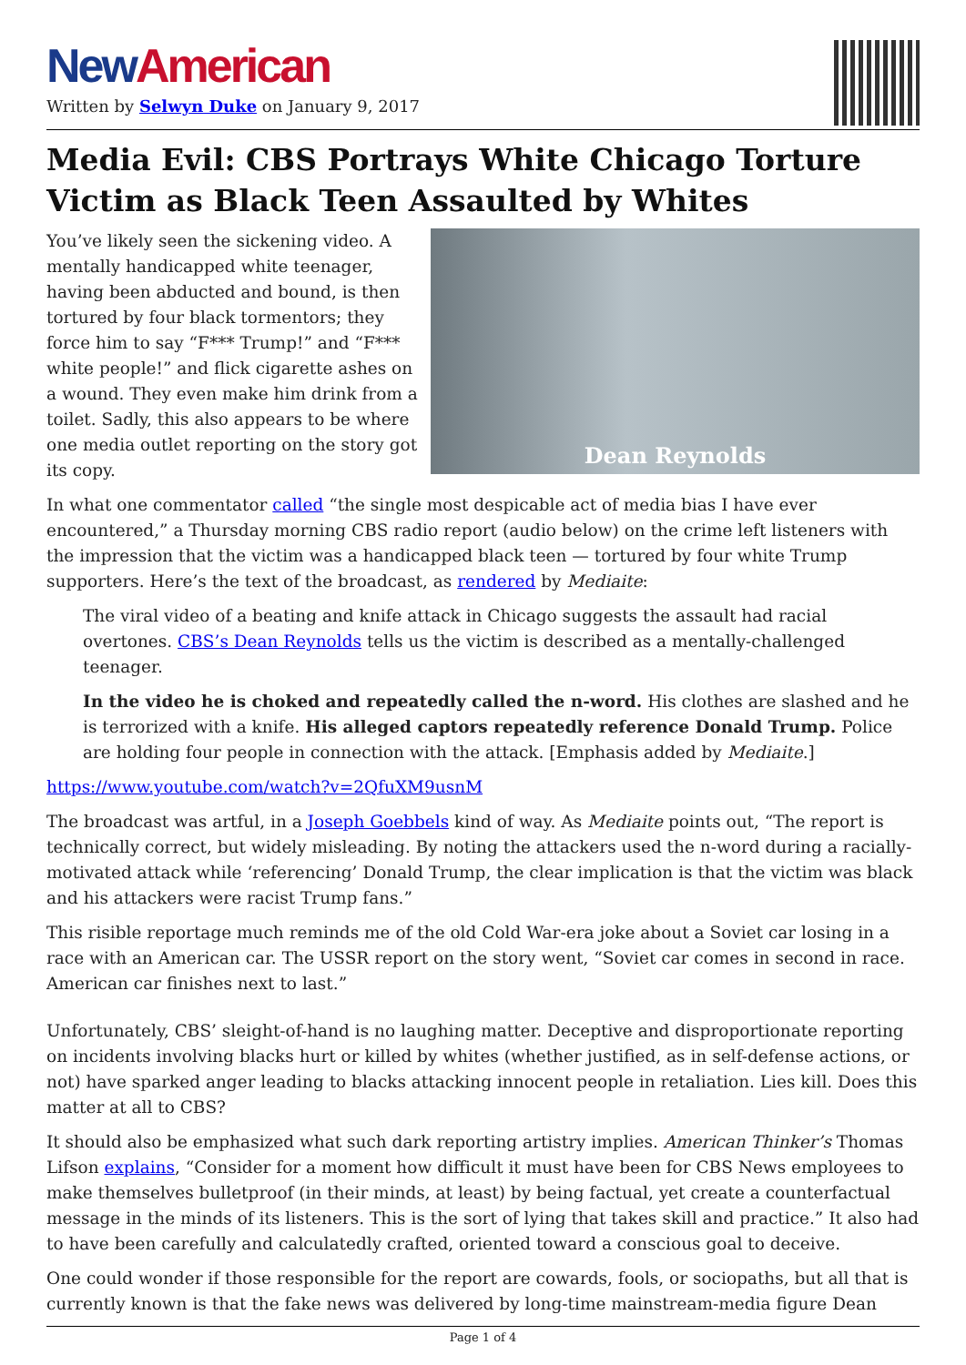New American
Written by Selwyn Duke on January 9, 2017
Media Evil: CBS Portrays White Chicago Torture Victim as Black Teen Assaulted by Whites
Dean Reynolds
You’ve likely seen the sickening video. A mentally handicapped white teenager, having been abducted and bound, is then tortured by four black tormentors; they force him to say “F*** Trump!” and “F*** white people!” and flick cigarette ashes on a wound. They even make him drink from a toilet. Sadly, this also appears to be where one media outlet reporting on the story got its copy.
In what one commentator called “the single most despicable act of media bias I have ever encountered,” a Thursday morning CBS radio report (audio below) on the crime left listeners with the impression that the victim was a handicapped black teen — tortured by four white Trump supporters. Here’s the text of the broadcast, as rendered by Mediaite:
The viral video of a beating and knife attack in Chicago suggests the assault had racial overtones. CBS’s Dean Reynolds tells us the victim is described as a mentally-challenged teenager.
In the video he is choked and repeatedly called the n-word. His clothes are slashed and he is terrorized with a knife. His alleged captors repeatedly reference Donald Trump. Police are holding four people in connection with the attack. [Emphasis added by Mediaite.]
https://www.youtube.com/watch?v=2QfuXM9usnM
The broadcast was artful, in a Joseph Goebbels kind of way. As Mediaite points out, “The report is technically correct, but widely misleading. By noting the attackers used the n-word during a racially-motivated attack while ‘referencing’ Donald Trump, the clear implication is that the victim was black and his attackers were racist Trump fans.”
This risible reportage much reminds me of the old Cold War-era joke about a Soviet car losing in a race with an American car. The USSR report on the story went, “Soviet car comes in second in race. American car finishes next to last.”
Unfortunately, CBS’ sleight-of-hand is no laughing matter. Deceptive and disproportionate reporting on incidents involving blacks hurt or killed by whites (whether justified, as in self-defense actions, or not) have sparked anger leading to blacks attacking innocent people in retaliation. Lies kill. Does this matter at all to CBS?
It should also be emphasized what such dark reporting artistry implies. American Thinker’s Thomas Lifson explains, “Consider for a moment how difficult it must have been for CBS News employees to make themselves bulletproof (in their minds, at least) by being factual, yet create a counterfactual message in the minds of its listeners. This is the sort of lying that takes skill and practice.” It also had to have been carefully and calculatedly crafted, oriented toward a conscious goal to deceive.
One could wonder if those responsible for the report are cowards, fools, or sociopaths, but all that is currently known is that the fake news was delivered by long-time mainstream-media figure Dean
Page 1 of 4